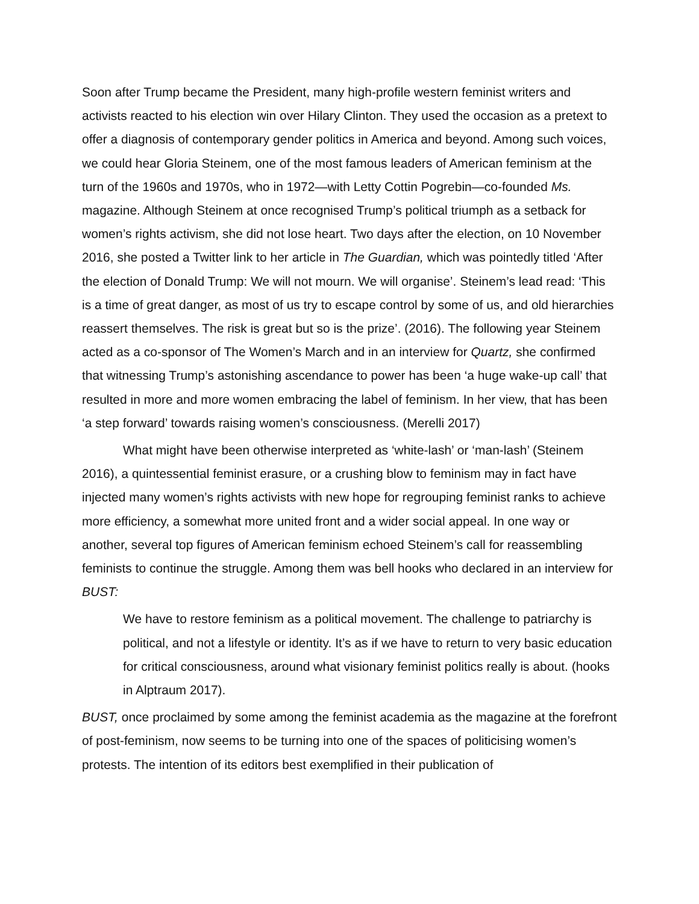Soon after Trump became the President, many high-profile western feminist writers and activists reacted to his election win over Hilary Clinton. They used the occasion as a pretext to offer a diagnosis of contemporary gender politics in America and beyond. Among such voices, we could hear Gloria Steinem, one of the most famous leaders of American feminism at the turn of the 1960s and 1970s, who in 1972—with Letty Cottin Pogrebin—co-founded Ms. magazine. Although Steinem at once recognised Trump’s political triumph as a setback for women’s rights activism, she did not lose heart. Two days after the election, on 10 November 2016, she posted a Twitter link to her article in The Guardian, which was pointedly titled ‘After the election of Donald Trump: We will not mourn. We will organise’. Steinem’s lead read: ‘This is a time of great danger, as most of us try to escape control by some of us, and old hierarchies reassert themselves. The risk is great but so is the prize’. (2016). The following year Steinem acted as a co-sponsor of The Women’s March and in an interview for Quartz, she confirmed that witnessing Trump’s astonishing ascendance to power has been ‘a huge wake-up call’ that resulted in more and more women embracing the label of feminism. In her view, that has been ‘a step forward’ towards raising women’s consciousness. (Merelli 2017)
What might have been otherwise interpreted as ‘white-lash’ or ‘man-lash’ (Steinem 2016), a quintessential feminist erasure, or a crushing blow to feminism may in fact have injected many women’s rights activists with new hope for regrouping feminist ranks to achieve more efficiency, a somewhat more united front and a wider social appeal. In one way or another, several top figures of American feminism echoed Steinem’s call for reassembling feminists to continue the struggle. Among them was bell hooks who declared in an interview for BUST:
We have to restore feminism as a political movement. The challenge to patriarchy is political, and not a lifestyle or identity. It’s as if we have to return to very basic education for critical consciousness, around what visionary feminist politics really is about. (hooks in Alptraum 2017).
BUST, once proclaimed by some among the feminist academia as the magazine at the forefront of post-feminism, now seems to be turning into one of the spaces of politicising women’s protests. The intention of its editors best exemplified in their publication of